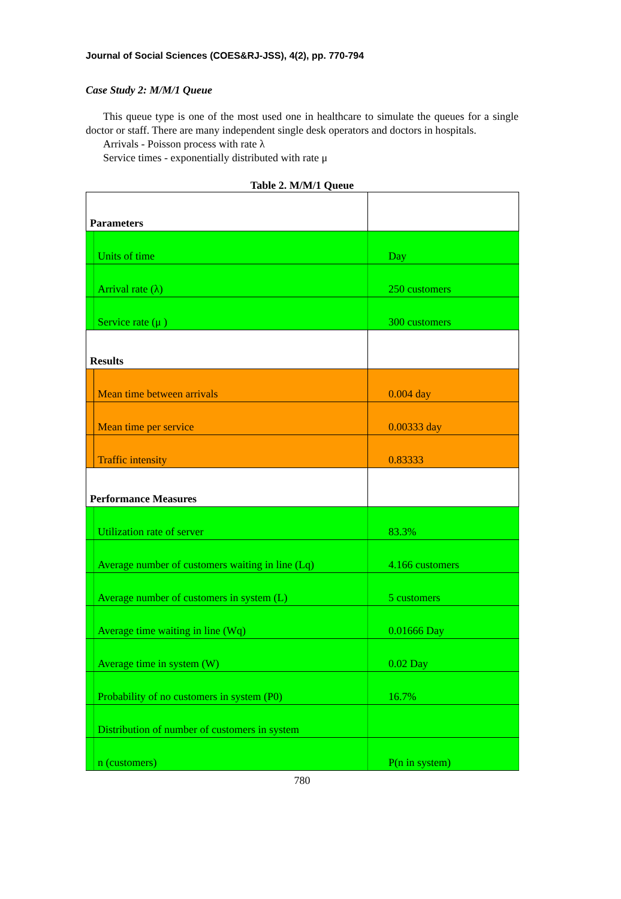Journal of Social Sciences (COES&RJ-JSS), 4(2), pp. 770-794
Case Study 2: M/M/1 Queue
This queue type is one of the most used one in healthcare to simulate the queues for a single doctor or staff. There are many independent single desk operators and doctors in hospitals.
Arrivals - Poisson process with rate λ
Service times - exponentially distributed with rate μ
Table 2. M/M/1 Queue
| Parameters | | |
| | Units of time | Day |
| | Arrival rate (λ) | 250 customers |
| | Service rate (μ ) | 300 customers |
| Results | | |
| | Mean time between arrivals | 0.004 day |
| | Mean time per service | 0.00333 day |
| | Traffic intensity | 0.83333 |
| Performance Measures | | |
| | Utilization rate of server | 83.3% |
| | Average number of customers waiting in line (Lq) | 4.166 customers |
| | Average number of customers in system (L) | 5 customers |
| | Average time waiting in line (Wq) | 0.01666 Day |
| | Average time in system (W) | 0.02 Day |
| | Probability of no customers in system (P0) | 16.7% |
| | Distribution of number of customers in system | |
| | n (customers) | P(n in system) |
780